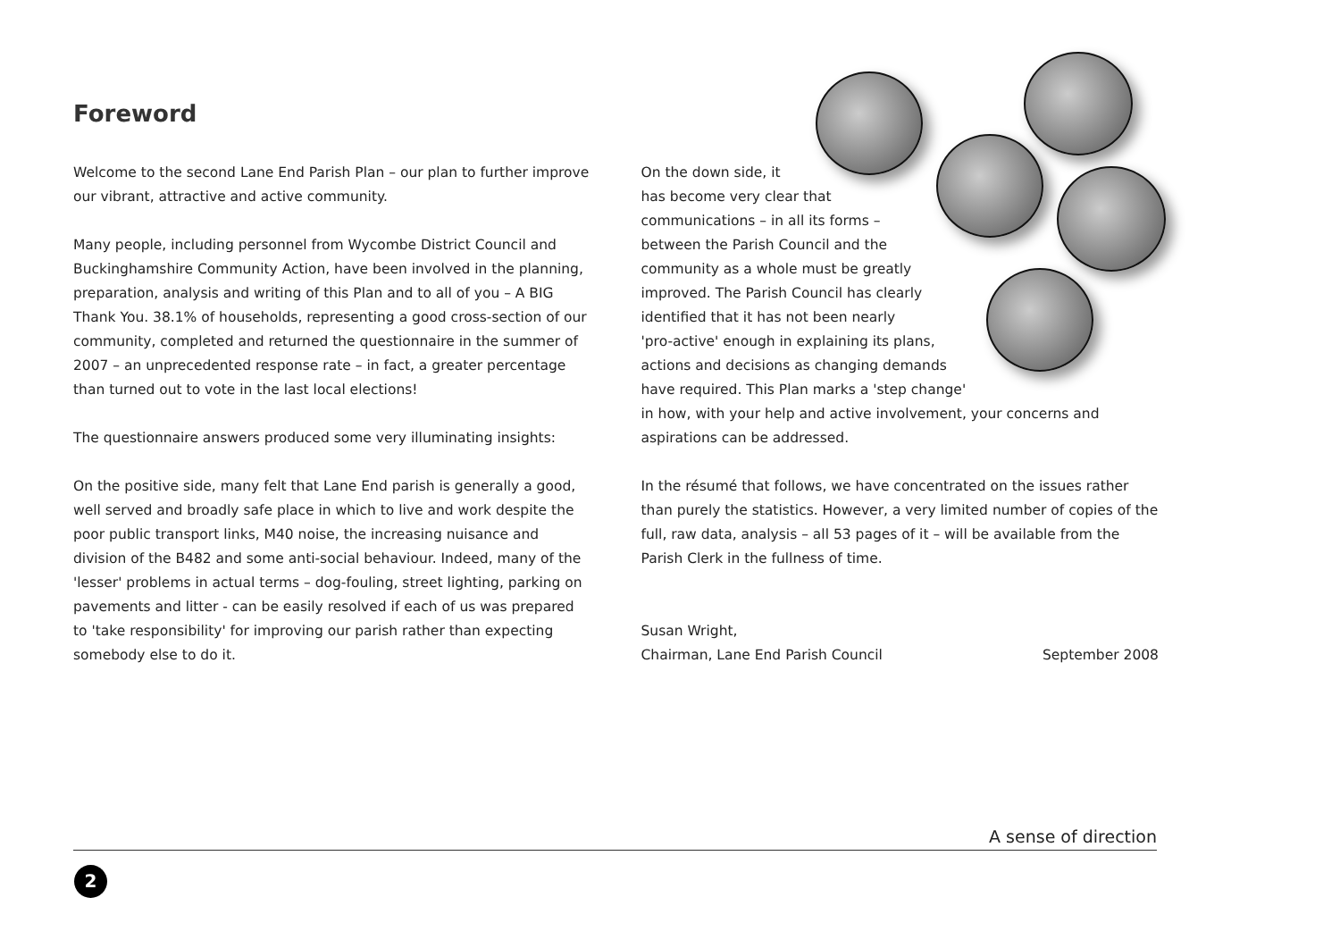Foreword
Welcome to the second Lane End Parish Plan – our plan to further improve our vibrant, attractive and active community.
Many people, including personnel from Wycombe District Council and Buckinghamshire Community Action, have been involved in the planning, preparation, analysis and writing of this Plan and to all of you – A BIG Thank You. 38.1% of households, representing a good cross-section of our community, completed and returned the questionnaire in the summer of 2007 – an unprecedented response rate – in fact, a greater percentage than turned out to vote in the last local elections!
The questionnaire answers produced some very illuminating insights:
On the positive side, many felt that Lane End parish is generally a good, well served and broadly safe place in which to live and work despite the poor public transport links, M40 noise, the increasing nuisance and division of the B482 and some anti-social behaviour. Indeed, many of the 'lesser' problems in actual terms – dog-fouling, street lighting, parking on pavements and litter - can be easily resolved if each of us was prepared to 'take responsibility' for improving our parish rather than expecting somebody else to do it.
On the down side, it
has become very clear that
communications – in all its forms –
between the Parish Council and the
community as a whole must be greatly
improved. The Parish Council has clearly
identified that it has not been nearly
'pro-active' enough in explaining its plans,
actions and decisions as changing demands
have required. This Plan marks a 'step change'
in how, with your help and active involvement, your concerns and aspirations can be addressed.
In the résumé that follows, we have concentrated on the issues rather than purely the statistics. However, a very limited number of copies of the full, raw data, analysis – all 53 pages of it – will be available from the Parish Clerk in the fullness of time.
Susan Wright,
Chairman, Lane End Parish Council September 2008
A sense of direction
2